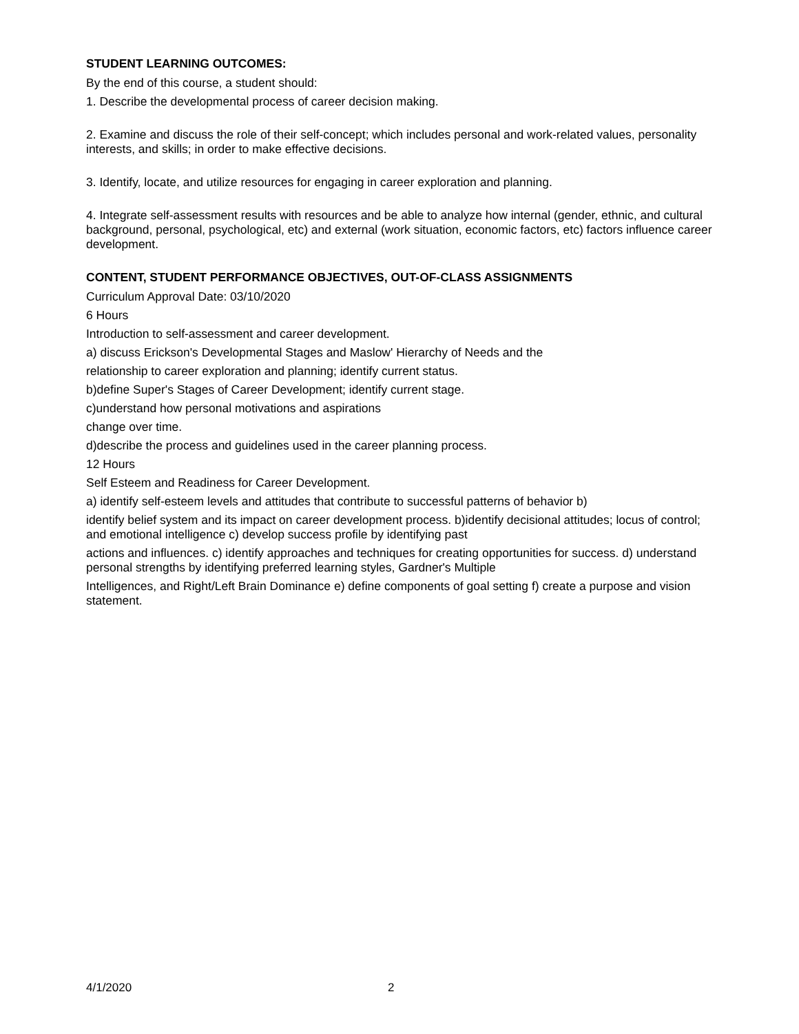STUDENT LEARNING OUTCOMES:
By the end of this course, a student should:
1. Describe the developmental process of career decision making.
2. Examine and discuss the role of their self-concept; which includes personal and work-related values, personality interests, and skills; in order to make effective decisions.
3. Identify, locate, and utilize resources for engaging in career exploration and planning.
4. Integrate self-assessment results with resources and be able to analyze how internal (gender, ethnic, and cultural background, personal, psychological, etc) and external (work situation, economic factors, etc) factors influence career development.
CONTENT, STUDENT PERFORMANCE OBJECTIVES, OUT-OF-CLASS ASSIGNMENTS
Curriculum Approval Date: 03/10/2020
6 Hours
Introduction to self-assessment and career development.
a) discuss Erickson's Developmental Stages and Maslow' Hierarchy of Needs and the
relationship to career exploration and planning; identify current status.
b)define Super's Stages of Career Development; identify current stage.
c)understand how personal motivations and aspirations
change over time.
d)describe the process and guidelines used in the career planning process.
12 Hours
Self Esteem and Readiness for Career Development.
a) identify self-esteem levels and attitudes that contribute to successful patterns of behavior b)
identify belief system and its impact on career development process. b)identify decisional attitudes; locus of control; and emotional intelligence c) develop success profile by identifying past
actions and influences. c) identify approaches and techniques for creating opportunities for success. d) understand personal strengths by identifying preferred learning styles, Gardner's Multiple
Intelligences, and Right/Left Brain Dominance e) define components of goal setting f) create a purpose and vision statement.
4/1/2020 2